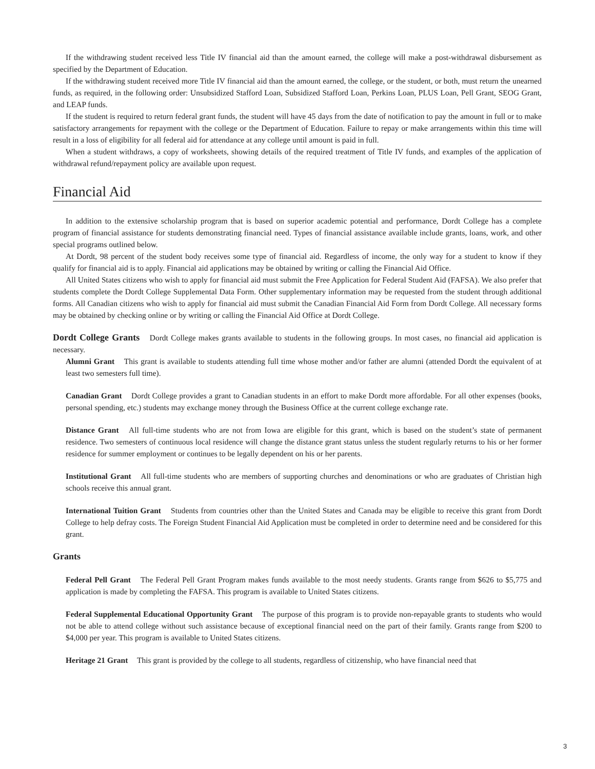If the withdrawing student received less Title IV financial aid than the amount earned, the college will make a post-withdrawal disbursement as specified by the Department of Education.
If the withdrawing student received more Title IV financial aid than the amount earned, the college, or the student, or both, must return the unearned funds, as required, in the following order: Unsubsidized Stafford Loan, Subsidized Stafford Loan, Perkins Loan, PLUS Loan, Pell Grant, SEOG Grant, and LEAP funds.
If the student is required to return federal grant funds, the student will have 45 days from the date of notification to pay the amount in full or to make satisfactory arrangements for repayment with the college or the Department of Education. Failure to repay or make arrangements within this time will result in a loss of eligibility for all federal aid for attendance at any college until amount is paid in full.
When a student withdraws, a copy of worksheets, showing details of the required treatment of Title IV funds, and examples of the application of withdrawal refund/repayment policy are available upon request.
Financial Aid
In addition to the extensive scholarship program that is based on superior academic potential and performance, Dordt College has a complete program of financial assistance for students demonstrating financial need. Types of financial assistance available include grants, loans, work, and other special programs outlined below.
At Dordt, 98 percent of the student body receives some type of financial aid. Regardless of income, the only way for a student to know if they qualify for financial aid is to apply. Financial aid applications may be obtained by writing or calling the Financial Aid Office.
All United States citizens who wish to apply for financial aid must submit the Free Application for Federal Student Aid (FAFSA). We also prefer that students complete the Dordt College Supplemental Data Form. Other supplementary information may be requested from the student through additional forms. All Canadian citizens who wish to apply for financial aid must submit the Canadian Financial Aid Form from Dordt College. All necessary forms may be obtained by checking online or by writing or calling the Financial Aid Office at Dordt College.
Dordt College Grants Dordt College makes grants available to students in the following groups. In most cases, no financial aid application is necessary.
Alumni Grant This grant is available to students attending full time whose mother and/or father are alumni (attended Dordt the equivalent of at least two semesters full time).
Canadian Grant Dordt College provides a grant to Canadian students in an effort to make Dordt more affordable. For all other expenses (books, personal spending, etc.) students may exchange money through the Business Office at the current college exchange rate.
Distance Grant All full-time students who are not from Iowa are eligible for this grant, which is based on the student’s state of permanent residence. Two semesters of continuous local residence will change the distance grant status unless the student regularly returns to his or her former residence for summer employment or continues to be legally dependent on his or her parents.
Institutional Grant All full-time students who are members of supporting churches and denominations or who are graduates of Christian high schools receive this annual grant.
International Tuition Grant Students from countries other than the United States and Canada may be eligible to receive this grant from Dordt College to help defray costs. The Foreign Student Financial Aid Application must be completed in order to determine need and be considered for this grant.
Grants
Federal Pell Grant The Federal Pell Grant Program makes funds available to the most needy students. Grants range from $626 to $5,775 and application is made by completing the FAFSA. This program is available to United States citizens.
Federal Supplemental Educational Opportunity Grant The purpose of this program is to provide non-repayable grants to students who would not be able to attend college without such assistance because of exceptional financial need on the part of their family. Grants range from $200 to $4,000 per year. This program is available to United States citizens.
Heritage 21 Grant This grant is provided by the college to all students, regardless of citizenship, who have financial need that
3